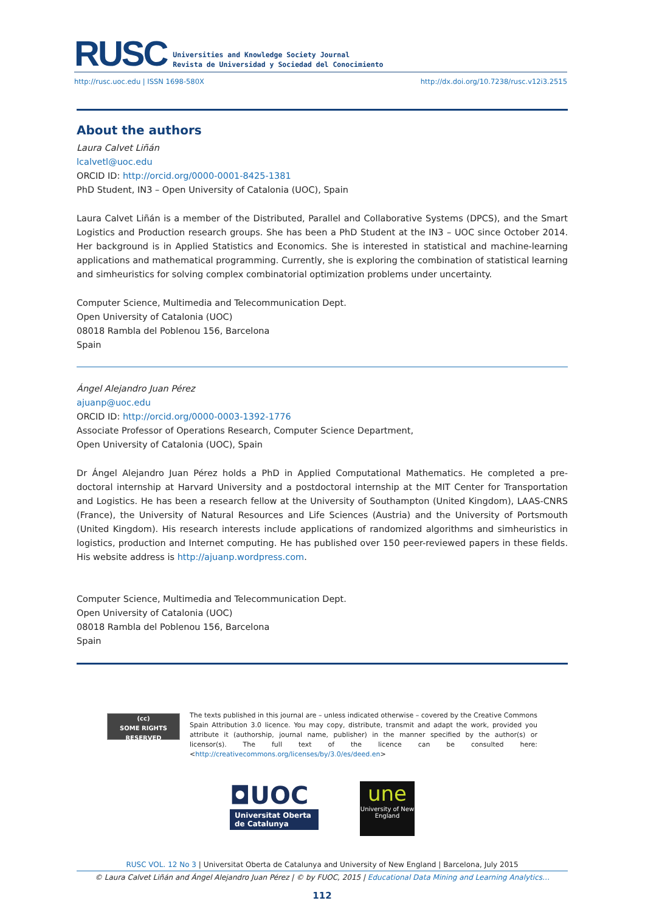RUSC Universities and Knowledge Society Journal
Revista de Universidad y Sociedad del Conocimiento
http://rusc.uoc.edu | ISSN 1698-580X http://dx.doi.org/10.7238/rusc.v12i3.2515
About the authors
Laura Calvet Liñán
lcalvetl@uoc.edu
ORCID ID: http://orcid.org/0000-0001-8425-1381
PhD Student, IN3 – Open University of Catalonia (UOC), Spain
Laura Calvet Liñán is a member of the Distributed, Parallel and Collaborative Systems (DPCS), and the Smart Logistics and Production research groups. She has been a PhD Student at the IN3 – UOC since October 2014. Her background is in Applied Statistics and Economics. She is interested in statistical and machine-learning applications and mathematical programming. Currently, she is exploring the combination of statistical learning and simheuristics for solving complex combinatorial optimization problems under uncertainty.
Computer Science, Multimedia and Telecommunication Dept.
Open University of Catalonia (UOC)
08018 Rambla del Poblenou 156, Barcelona
Spain
Ángel Alejandro Juan Pérez
ajuanp@uoc.edu
ORCID ID: http://orcid.org/0000-0003-1392-1776
Associate Professor of Operations Research, Computer Science Department,
Open University of Catalonia (UOC), Spain
Dr Ángel Alejandro Juan Pérez holds a PhD in Applied Computational Mathematics. He completed a pre-doctoral internship at Harvard University and a postdoctoral internship at the MIT Center for Transportation and Logistics. He has been a research fellow at the University of Southampton (United Kingdom), LAAS-CNRS (France), the University of Natural Resources and Life Sciences (Austria) and the University of Portsmouth (United Kingdom). His research interests include applications of randomized algorithms and simheuristics in logistics, production and Internet computing. He has published over 150 peer-reviewed papers in these fields. His website address is http://ajuanp.wordpress.com.
Computer Science, Multimedia and Telecommunication Dept.
Open University of Catalonia (UOC)
08018 Rambla del Poblenou 156, Barcelona
Spain
(cc)
SOME RIGHTS RESERVED
The texts published in this journal are – unless indicated otherwise – covered by the Creative Commons Spain Attribution 3.0 licence. You may copy, distribute, transmit and adapt the work, provided you attribute it (authorship, journal name, publisher) in the manner specified by the author(s) or licensor(s). The full text of the licence can be consulted here: <http://creativecommons.org/licenses/by/3.0/es/deed.en>
◘UOC
Universitat Oberta de Catalunya
une
University of New England
RUSC VOL. 12 No 3 | Universitat Oberta de Catalunya and University of New England | Barcelona, July 2015
© Laura Calvet Liñán and Ángel Alejandro Juan Pérez | © by FUOC, 2015 | Educational Data Mining and Learning Analytics…
112